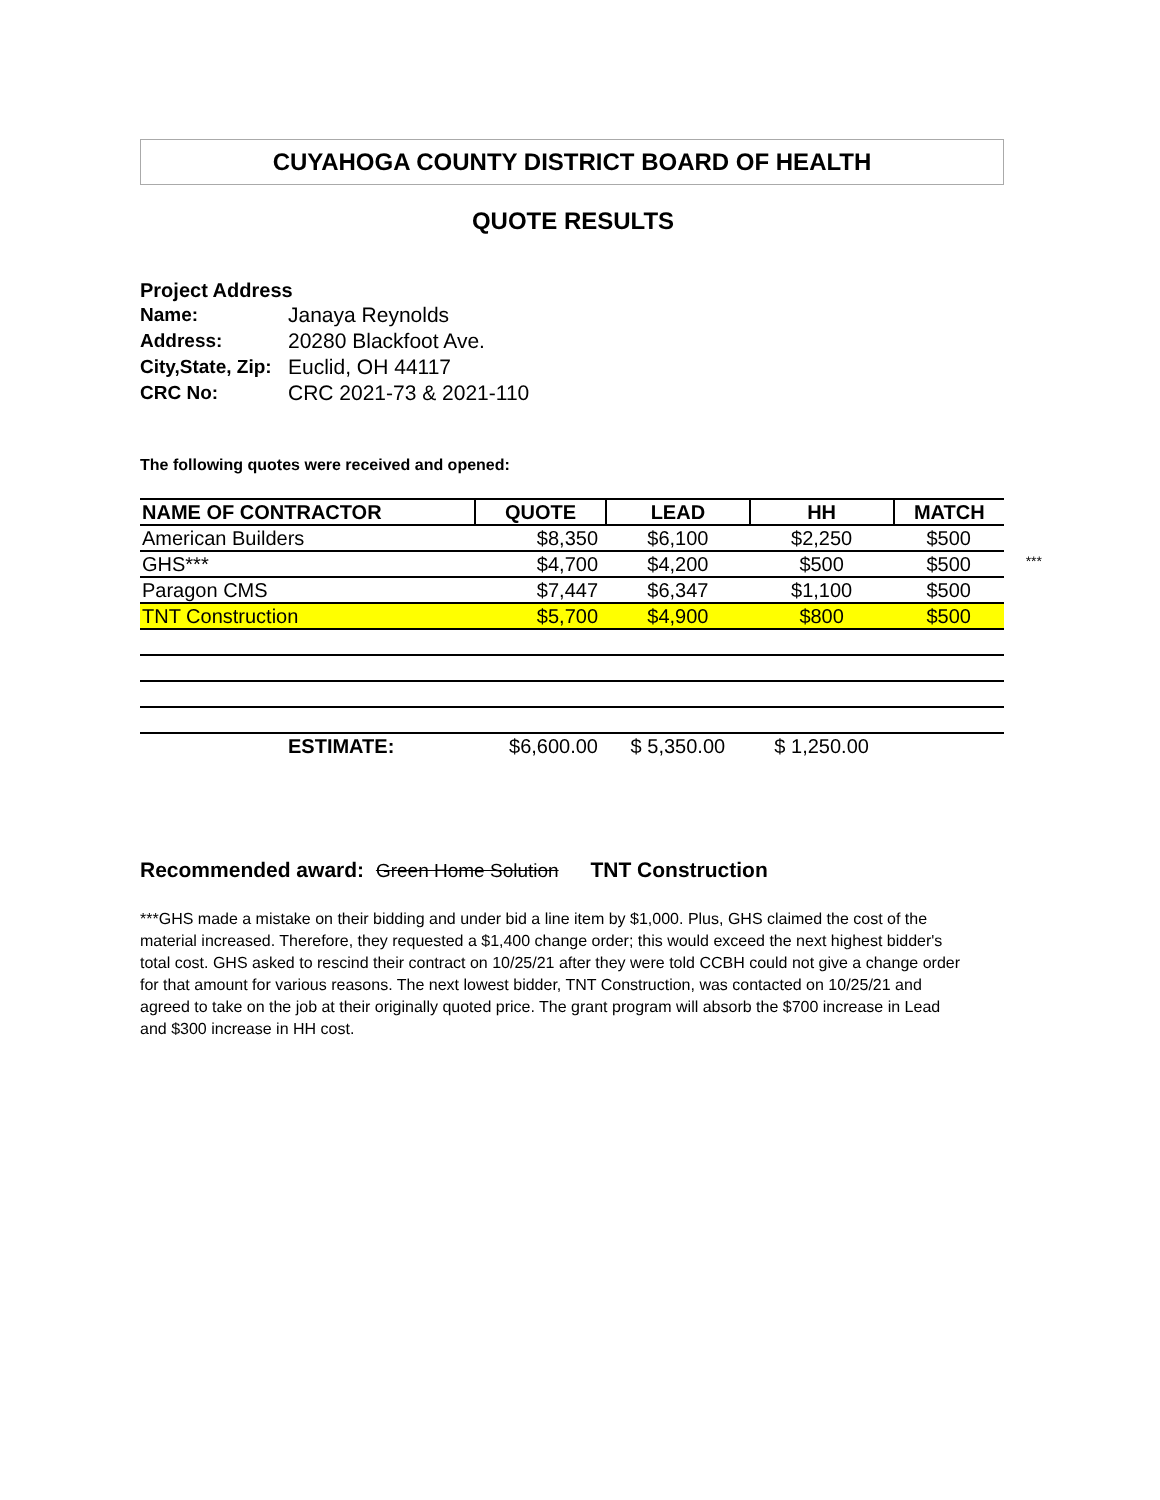CUYAHOGA COUNTY DISTRICT BOARD OF HEALTH
QUOTE RESULTS
Project Address
| Name: | Janaya Reynolds |
| Address: | 20280 Blackfoot Ave. |
| City,State, Zip: | Euclid, OH 44117 |
| CRC No: | CRC 2021-73 & 2021-110 |
The following quotes were received and opened:
| NAME OF CONTRACTOR | QUOTE | LEAD | HH | MATCH |
| --- | --- | --- | --- | --- |
| American Builders | $8,350 | $6,100 | $2,250 | $500 |
| GHS*** | $4,700 | $4,200 | $500 | $500 *** |
| Paragon CMS | $7,447 | $6,347 | $1,100 | $500 |
| TNT Construction | $5,700 | $4,900 | $800 | $500 |
| ESTIMATE: | $6,600.00 | $ 5,350.00 | $ 1,250.00 | |
Recommended award: Green Home Solution TNT Construction
***GHS made a mistake on their bidding and under bid a line item by $1,000. Plus, GHS claimed the cost of the material increased. Therefore, they requested a $1,400 change order; this would exceed the next highest bidder's total cost. GHS asked to rescind their contract on 10/25/21 after they were told CCBH could not give a change order for that amount for various reasons. The next lowest bidder, TNT Construction, was contacted on 10/25/21 and agreed to take on the job at their originally quoted price. The grant program will absorb the $700 increase in Lead and $300 increase in HH cost.